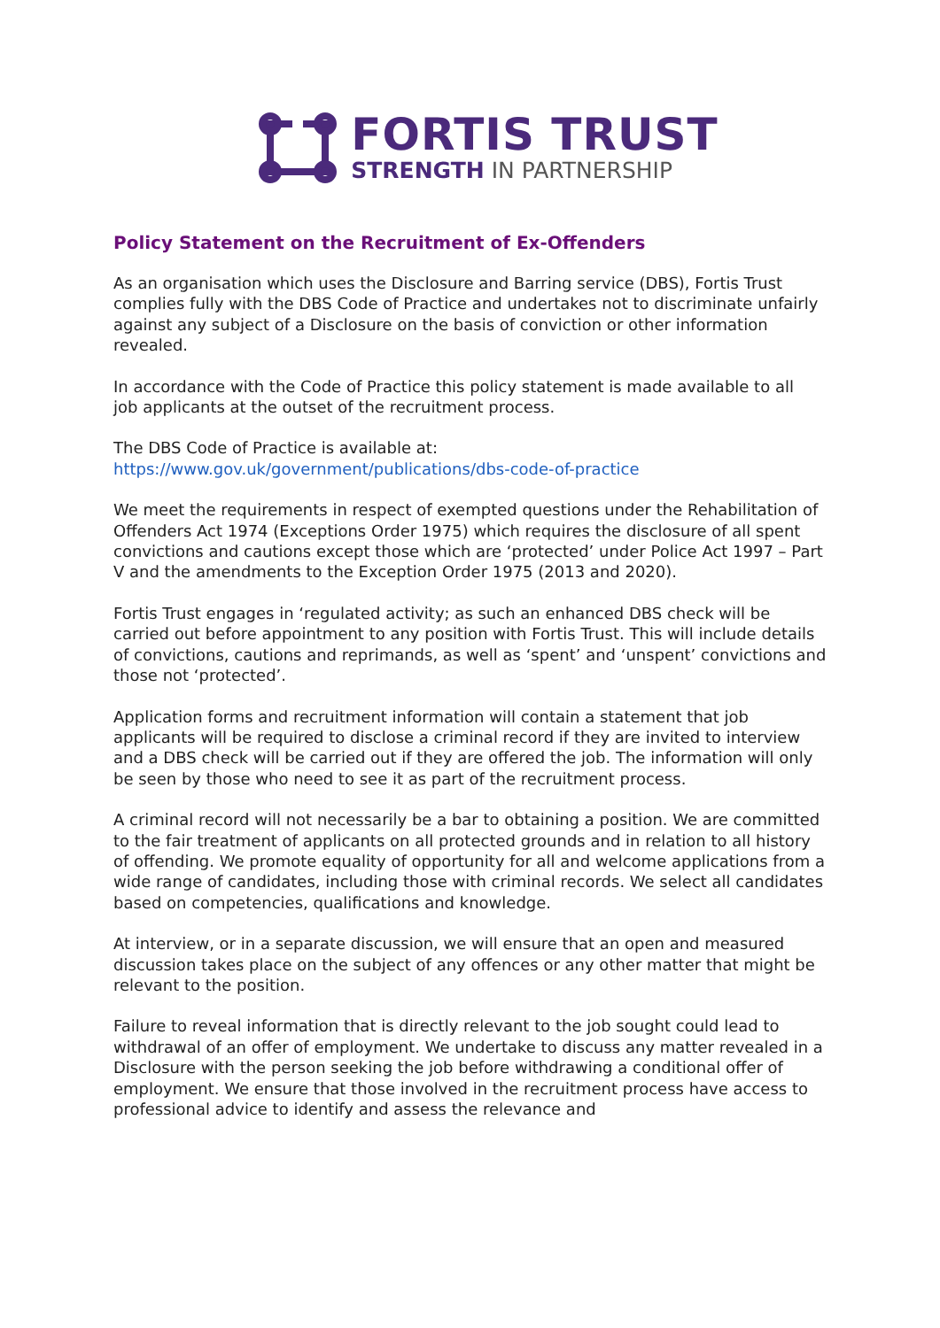FORTIS TRUST
STRENGTH IN PARTNERSHIP
Policy Statement on the Recruitment of Ex-Offenders
As an organisation which uses the Disclosure and Barring service (DBS), Fortis Trust complies fully with the DBS Code of Practice and undertakes not to discriminate unfairly against any subject of a Disclosure on the basis of conviction or other information revealed.
In accordance with the Code of Practice this policy statement is made available to all
job applicants at the outset of the recruitment process.
The DBS Code of Practice is available at:
https://www.gov.uk/government/publications/dbs-code-of-practice
We meet the requirements in respect of exempted questions under the Rehabilitation of Offenders Act 1974 (Exceptions Order 1975) which requires the disclosure of all spent convictions and cautions except those which are ‘protected’ under Police Act 1997 – Part V and the amendments to the Exception Order 1975 (2013 and 2020).
Fortis Trust engages in ‘regulated activity; as such an enhanced DBS check will be carried out before appointment to any position with Fortis Trust. This will include details of convictions, cautions and reprimands, as well as ‘spent’ and ‘unspent’ convictions and those not ‘protected’.
Application forms and recruitment information will contain a statement that job applicants will be required to disclose a criminal record if they are invited to interview and a DBS check will be carried out if they are offered the job. The information will only be seen by those who need to see it as part of the recruitment process.
A criminal record will not necessarily be a bar to obtaining a position. We are committed to the fair treatment of applicants on all protected grounds and in relation to all history of offending. We promote equality of opportunity for all and welcome applications from a wide range of candidates, including those with criminal records. We select all candidates based on competencies, qualifications and knowledge.
At interview, or in a separate discussion, we will ensure that an open and measured discussion takes place on the subject of any offences or any other matter that might be relevant to the position.
Failure to reveal information that is directly relevant to the job sought could lead to withdrawal of an offer of employment. We undertake to discuss any matter revealed in a Disclosure with the person seeking the job before withdrawing a conditional offer of employment. We ensure that those involved in the recruitment process have access to professional advice to identify and assess the relevance and